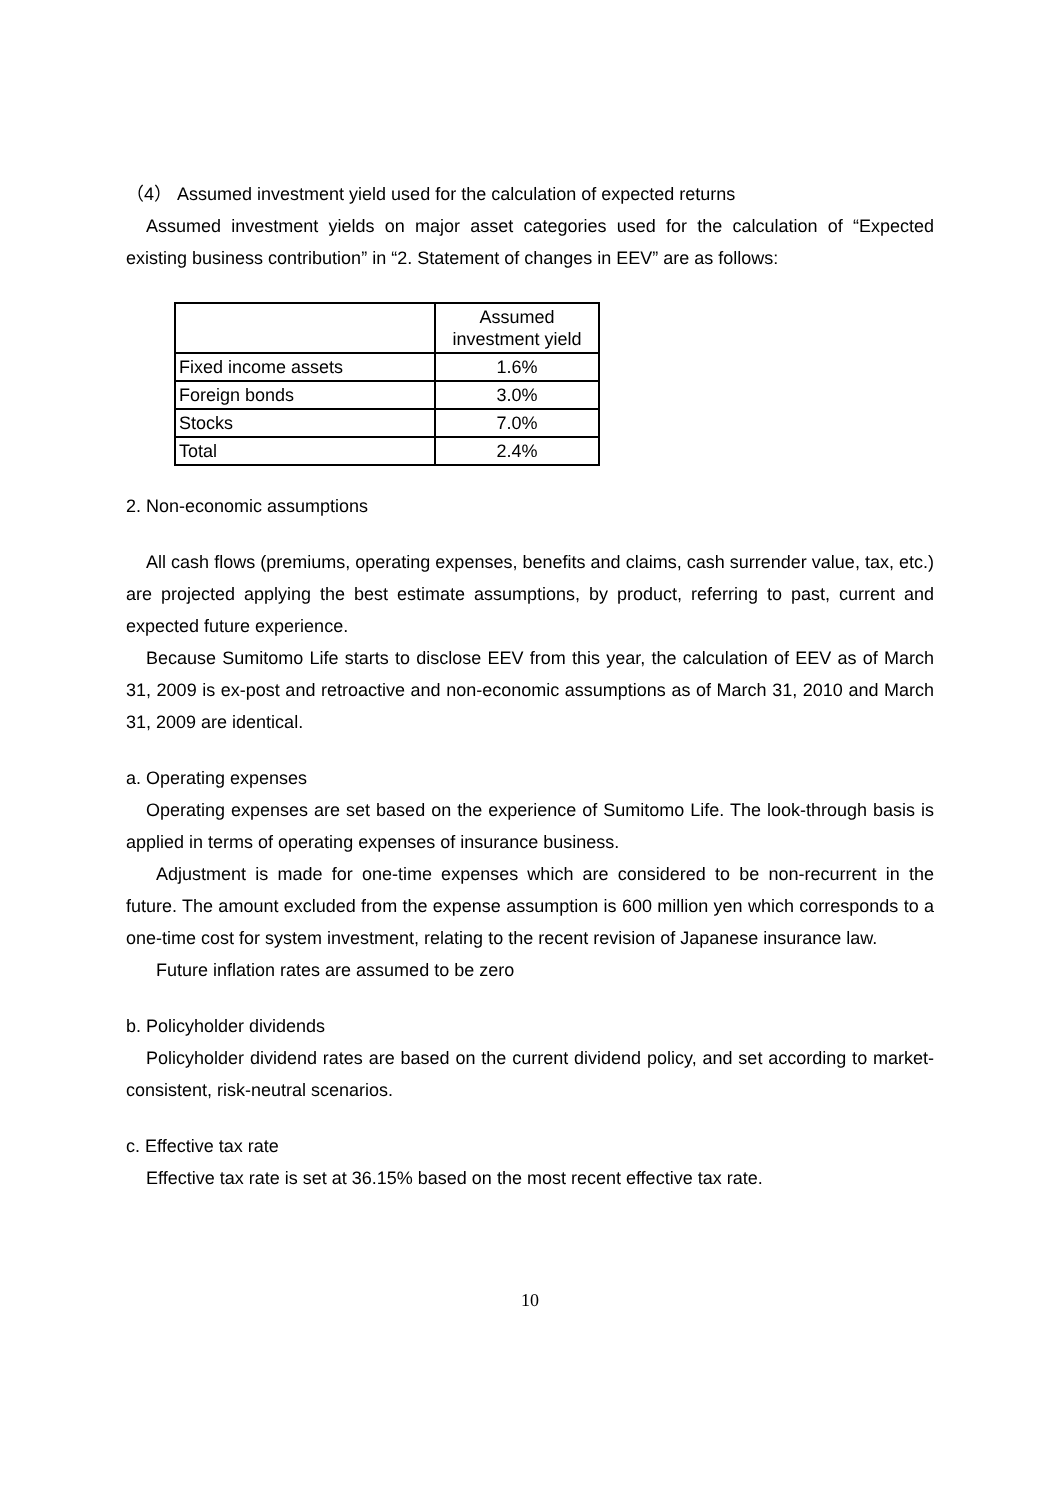（4） Assumed investment yield used for the calculation of expected returns
Assumed investment yields on major asset categories used for the calculation of “Expected existing business contribution” in “2. Statement of changes in EEV” are as follows:
| | Assumed investment yield |
| Fixed income assets | 1.6% |
| Foreign bonds | 3.0% |
| Stocks | 7.0% |
| Total | 2.4% |
2. Non-economic assumptions
All cash flows (premiums, operating expenses, benefits and claims, cash surrender value, tax, etc.) are projected applying the best estimate assumptions, by product, referring to past, current and expected future experience.
Because Sumitomo Life starts to disclose EEV from this year, the calculation of EEV as of March 31, 2009 is ex-post and retroactive and non-economic assumptions as of March 31, 2010 and March 31, 2009 are identical.
a. Operating expenses
Operating expenses are set based on the experience of Sumitomo Life. The look-through basis is applied in terms of operating expenses of insurance business.
Adjustment is made for one-time expenses which are considered to be non-recurrent in the future. The amount excluded from the expense assumption is 600 million yen which corresponds to a one-time cost for system investment, relating to the recent revision of Japanese insurance law.
Future inflation rates are assumed to be zero
b. Policyholder dividends
Policyholder dividend rates are based on the current dividend policy, and set according to market-consistent, risk-neutral scenarios.
c. Effective tax rate
Effective tax rate is set at 36.15% based on the most recent effective tax rate.
10